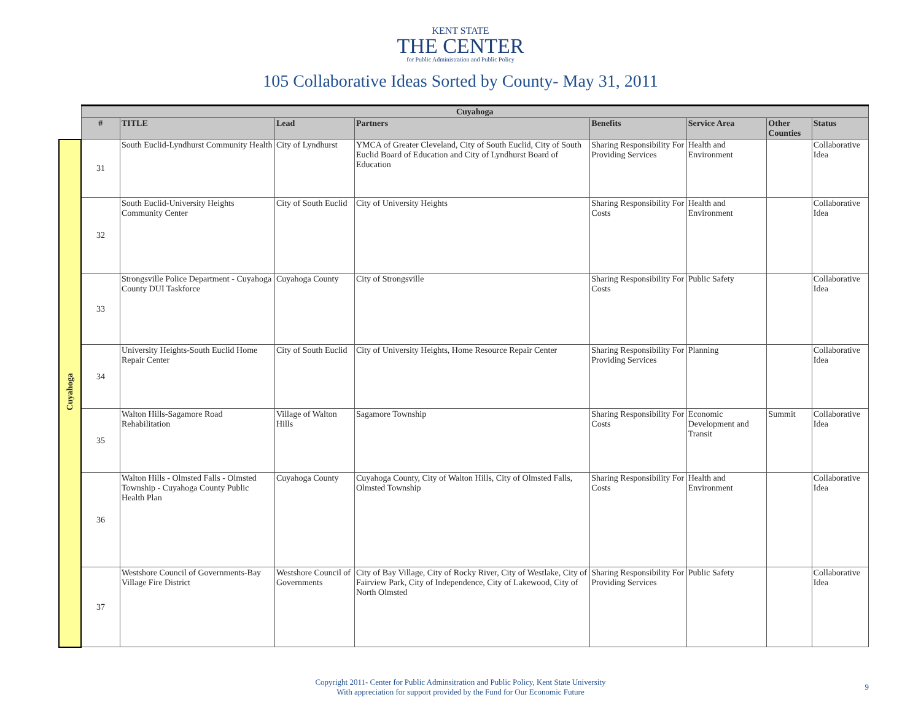KENT STATE
THE CENTER
for Public Administration and Public Policy
105 Collaborative Ideas Sorted by County- May 31, 2011
| | Cuyahoga | | | | | | | |
| | # | TITLE | Lead | Partners | Benefits | Service Area | Other Counties | Status |
| Cuyahoga | 31 | South Euclid-Lyndhurst Community Health | City of Lyndhurst | YMCA of Greater Cleveland, City of South Euclid, City of South Euclid Board of Education and City of Lyndhurst Board of Education | Sharing Responsibility For Providing Services | Health and Environment | | Collaborative Idea |
| | 32 | South Euclid-University Heights Community Center | City of South Euclid | City of University Heights | Sharing Responsibility For Costs | Health and Environment | | Collaborative Idea |
| | 33 | Strongsville Police Department - Cuyahoga County DUI Taskforce | Cuyahoga County | City of Strongsville | Sharing Responsibility For Costs | Public Safety | | Collaborative Idea |
| | 34 | University Heights-South Euclid Home Repair Center | City of South Euclid | City of University Heights, Home Resource Repair Center | Sharing Responsibility For Providing Services | Planning | | Collaborative Idea |
| | 35 | Walton Hills-Sagamore Road Rehabilitation | Village of Walton Hills | Sagamore Township | Sharing Responsibility For Costs | Economic Development and Transit | Summit | Collaborative Idea |
| | 36 | Walton Hills - Olmsted Falls - Olmsted Township - Cuyahoga County Public Health Plan | Cuyahoga County | Cuyahoga County, City of Walton Hills, City of Olmsted Falls, Olmsted Township | Sharing Responsibility For Costs | Health and Environment | | Collaborative Idea |
| | 37 | Westshore Council of Governments-Bay Village Fire District | Westshore Council of Governments | City of Bay Village, City of Rocky River, City of Westlake, City of Fairview Park, City of Independence, City of Lakewood, City of North Olmsted | Sharing Responsibility For Providing Services | Public Safety | | Collaborative Idea |
Copyright 2011- Center for Public Adminsitration and Public Policy, Kent State University
With appreciation for support provided by the Fund for Our Economic Future
9